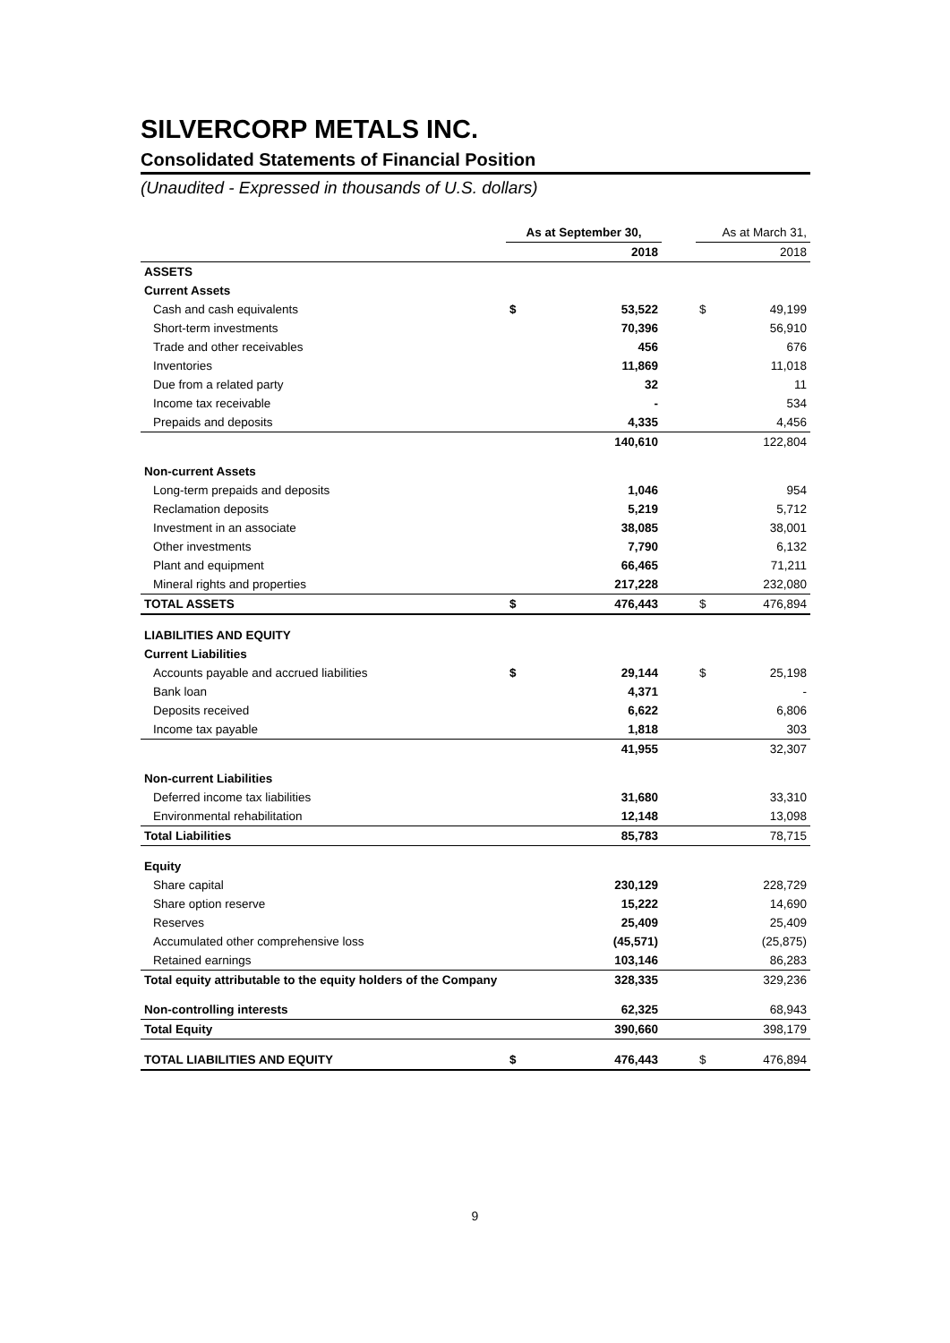SILVERCORP METALS INC.
Consolidated Statements of Financial Position
(Unaudited - Expressed in thousands of U.S. dollars)
| | As at September 30, | | | As at March 31, | |
| --- | --- | --- | --- | --- | --- |
| | | 2018 | | | 2018 |
| ASSETS | | | | | |
| Current Assets | | | | | |
| Cash and cash equivalents | $ | 53,522 | | $ | 49,199 |
| Short-term investments | | 70,396 | | | 56,910 |
| Trade and other receivables | | 456 | | | 676 |
| Inventories | | 11,869 | | | 11,018 |
| Due from a related party | | 32 | | | 11 |
| Income tax receivable | | - | | | 534 |
| Prepaids and deposits | | 4,335 | | | 4,456 |
| | | 140,610 | | | 122,804 |
| Non-current Assets | | | | | |
| Long-term prepaids and deposits | | 1,046 | | | 954 |
| Reclamation deposits | | 5,219 | | | 5,712 |
| Investment in an associate | | 38,085 | | | 38,001 |
| Other investments | | 7,790 | | | 6,132 |
| Plant and equipment | | 66,465 | | | 71,211 |
| Mineral rights and properties | | 217,228 | | | 232,080 |
| TOTAL ASSETS | $ | 476,443 | | $ | 476,894 |
| LIABILITIES AND EQUITY | | | | | |
| Current Liabilities | | | | | |
| Accounts payable and accrued liabilities | $ | 29,144 | | $ | 25,198 |
| Bank loan | | 4,371 | | | - |
| Deposits received | | 6,622 | | | 6,806 |
| Income tax payable | | 1,818 | | | 303 |
| | | 41,955 | | | 32,307 |
| Non-current Liabilities | | | | | |
| Deferred income tax liabilities | | 31,680 | | | 33,310 |
| Environmental rehabilitation | | 12,148 | | | 13,098 |
| Total Liabilities | | 85,783 | | | 78,715 |
| Equity | | | | | |
| Share capital | | 230,129 | | | 228,729 |
| Share option reserve | | 15,222 | | | 14,690 |
| Reserves | | 25,409 | | | 25,409 |
| Accumulated other comprehensive loss | | (45,571) | | | (25,875) |
| Retained earnings | | 103,146 | | | 86,283 |
| Total equity attributable to the equity holders of the Company | | 328,335 | | | 329,236 |
| Non-controlling interests | | 62,325 | | | 68,943 |
| Total Equity | | 390,660 | | | 398,179 |
| TOTAL LIABILITIES AND EQUITY | $ | 476,443 | | $ | 476,894 |
9